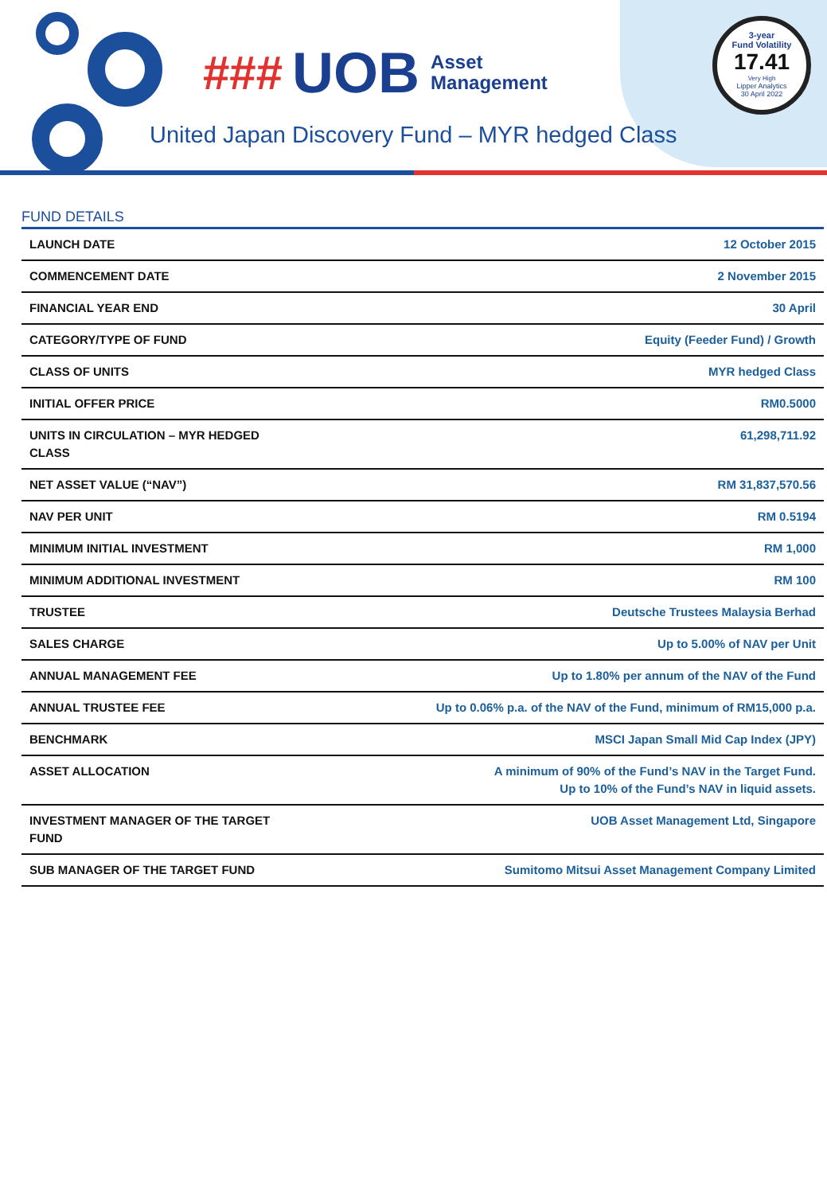### UOB Asset
Management
3-year
Fund Volatility
17.41
Very High
Lipper Analytics
30 April 2022
United Japan Discovery Fund – MYR hedged Class
FUND DETAILS
| LAUNCH DATE | 12 October 2015 |
| COMMENCEMENT DATE | 2 November 2015 |
| FINANCIAL YEAR END | 30 April |
| CATEGORY/TYPE OF FUND | Equity (Feeder Fund) / Growth |
| CLASS OF UNITS | MYR hedged Class |
| INITIAL OFFER PRICE | RM0.5000 |
| UNITS IN CIRCULATION – MYR HEDGED CLASS | 61,298,711.92 |
| NET ASSET VALUE (“NAV”) | RM 31,837,570.56 |
| NAV PER UNIT | RM 0.5194 |
| MINIMUM INITIAL INVESTMENT | RM 1,000 |
| MINIMUM ADDITIONAL INVESTMENT | RM 100 |
| TRUSTEE | Deutsche Trustees Malaysia Berhad |
| SALES CHARGE | Up to 5.00% of NAV per Unit |
| ANNUAL MANAGEMENT FEE | Up to 1.80% per annum of the NAV of the Fund |
| ANNUAL TRUSTEE FEE | Up to 0.06% p.a. of the NAV of the Fund, minimum of RM15,000 p.a. |
| BENCHMARK | MSCI Japan Small Mid Cap Index (JPY) |
| ASSET ALLOCATION | A minimum of 90% of the Fund’s NAV in the Target Fund. Up to 10% of the Fund’s NAV in liquid assets. |
| INVESTMENT MANAGER OF THE TARGET FUND | UOB Asset Management Ltd, Singapore |
| SUB MANAGER OF THE TARGET FUND | Sumitomo Mitsui Asset Management Company Limited |